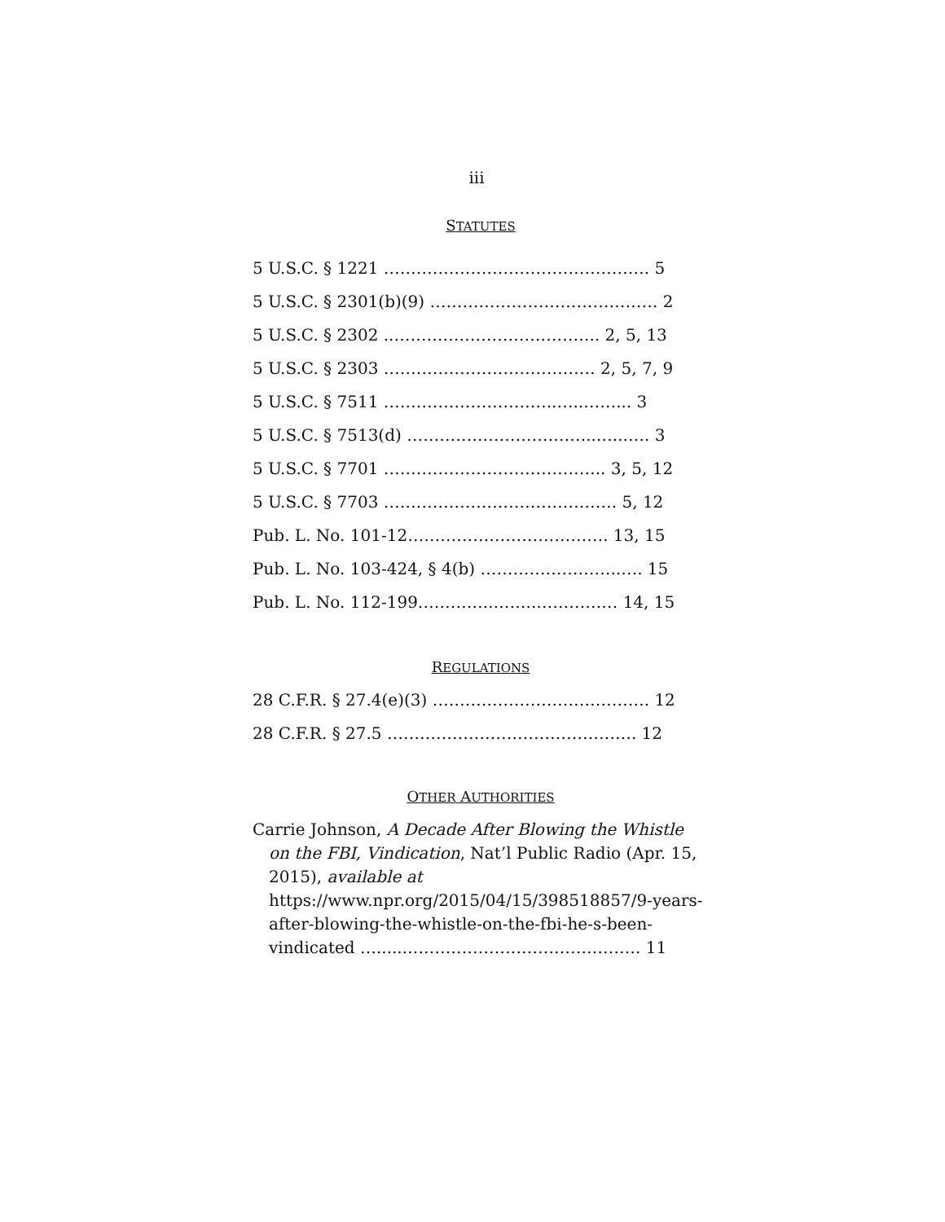iii
STATUTES
5 U.S.C. § 1221 …………………………………………. 5
5 U.S.C. § 2301(b)(9) …………………………………… 2
5 U.S.C. § 2302 ..……………………………….. 2, 5, 13
5 U.S.C. § 2303 ………………………………… 2, 5, 7, 9
5 U.S.C. § 7511 …………………………..…..……... 3
5 U.S.C. § 7513(d) ……………………………..…...…. 3
5 U.S.C. § 7701 ………………………………….. 3, 5, 12
5 U.S.C. § 7703 ……………………………………. 5, 12
Pub. L. No. 101-12………………………………. 13, 15
Pub. L. No. 103-424, § 4(b) ……………………..…. 15
Pub. L. No. 112-199…………..……..…………… 14, 15
REGULATIONS
28 C.F.R. § 27.4(e)(3) …………………………………. 12
28 C.F.R. § 27.5 ………………………………………. 12
OTHER AUTHORITIES
Carrie Johnson, A Decade After Blowing the Whistle on the FBI, Vindication, Nat’l Public Radio (Apr. 15, 2015), available at https://www.npr.org/2015/04/15/398518857/9-years-after-blowing-the-whistle-on-the-fbi-he-s-been-vindicated …......……………………………………. 11